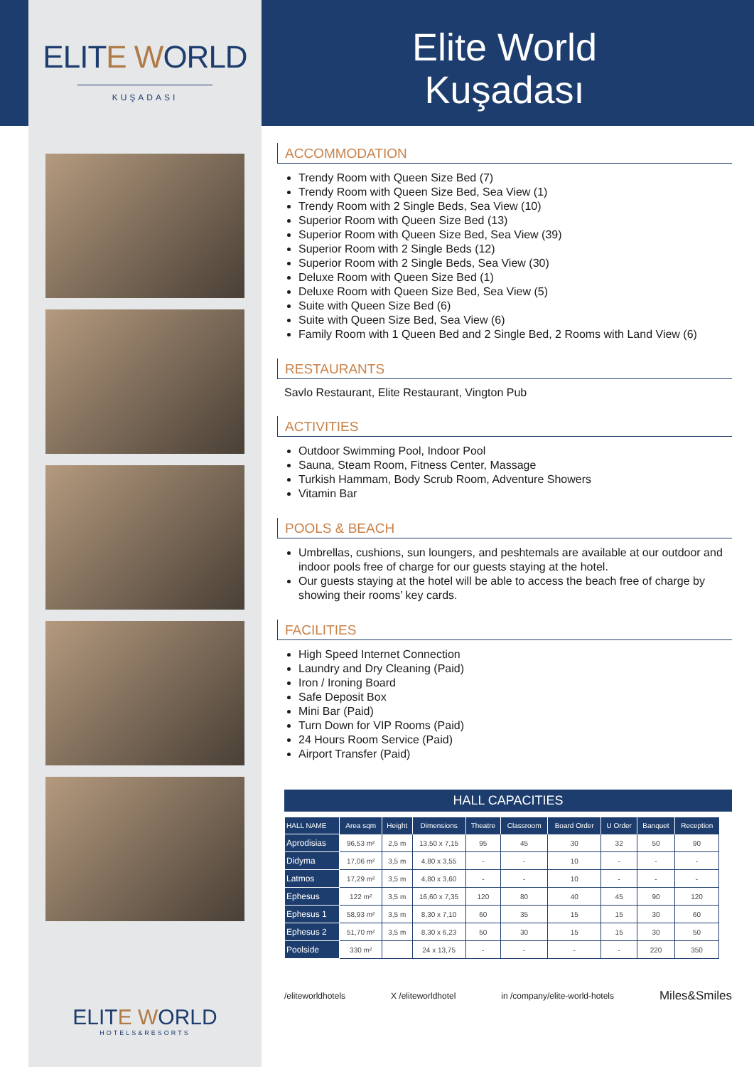ELITE WORLD
KUŞADASI
ELITE WORLD
HOTELS&RESORTS
Elite World
Kuşadası
ACCOMMODATION
Trendy Room with Queen Size Bed (7)
Trendy Room with Queen Size Bed, Sea View (1)
Trendy Room with 2 Single Beds, Sea View (10)
Superior Room with Queen Size Bed (13)
Superior Room with Queen Size Bed, Sea View (39)
Superior Room with 2 Single Beds (12)
Superior Room with 2 Single Beds, Sea View (30)
Deluxe Room with Queen Size Bed (1)
Deluxe Room with Queen Size Bed, Sea View (5)
Suite with Queen Size Bed (6)
Suite with Queen Size Bed, Sea View (6)
Family Room with 1 Queen Bed and 2 Single Bed, 2 Rooms with Land View (6)
RESTAURANTS
Savlo Restaurant, Elite Restaurant, Vington Pub
ACTIVITIES
Outdoor Swimming Pool, Indoor Pool
Sauna, Steam Room, Fitness Center, Massage
Turkish Hammam, Body Scrub Room, Adventure Showers
Vitamin Bar
POOLS & BEACH
Umbrellas, cushions, sun loungers, and peshtemals are available at our outdoor and indoor pools free of charge for our guests staying at the hotel.
Our guests staying at the hotel will be able to access the beach free of charge by showing their rooms’ key cards.
FACILITIES
High Speed Internet Connection
Laundry and Dry Cleaning (Paid)
Iron / Ironing Board
Safe Deposit Box
Mini Bar (Paid)
Turn Down for VIP Rooms (Paid)
24 Hours Room Service (Paid)
Airport Transfer (Paid)
HALL CAPACITIES
| HALL NAME | Area sqm | Height | Dimensions | Theatre | Classroom | Board Order | U Order | Banquet | Reception |
| --- | --- | --- | --- | --- | --- | --- | --- | --- | --- |
| Aprodisias | 96,53 m² | 2,5 m | 13,50 x 7,15 | 95 | 45 | 30 | 32 | 50 | 90 |
| Didyma | 17,06 m² | 3,5 m | 4,80 x 3,55 | - | - | 10 | - | - | - |
| Latmos | 17,29 m² | 3,5 m | 4,80 x 3,60 | - | - | 10 | - | - | - |
| Ephesus | 122 m² | 3,5 m | 16,60 x 7,35 | 120 | 80 | 40 | 45 | 90 | 120 |
| Ephesus 1 | 58,93 m² | 3,5 m | 8,30 x 7,10 | 60 | 35 | 15 | 15 | 30 | 60 |
| Ephesus 2 | 51,70 m² | 3,5 m | 8,30 x 6,23 | 50 | 30 | 15 | 15 | 30 | 50 |
| Poolside | 330 m² | | 24 x 13,75 | - | - | - | - | 220 | 350 |
/eliteworldhotels X /eliteworldhotel in /company/elite-world-hotels Miles&Smiles